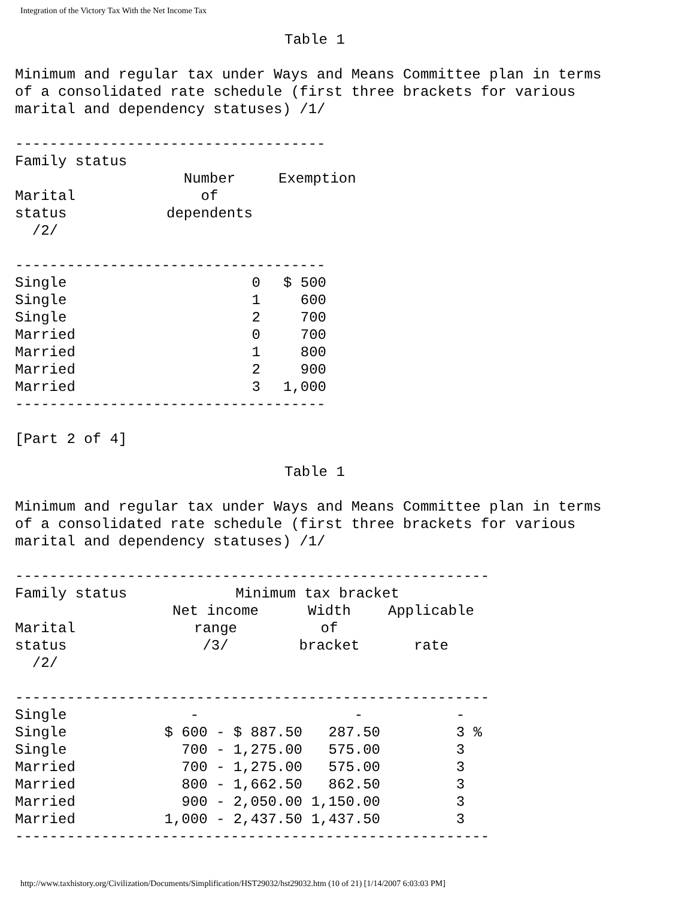Integration of the Victory Tax With the Net Income Tax
Table 1
Minimum and regular tax under Ways and Means Committee plan in terms
of a consolidated rate schedule (first three brackets for various
marital and dependency statuses) /1/
------------------------------------
| Family status | | |
| --- | --- | --- |
| | Number | Exemption |
| Marital | of | |
| status | dependents | |
| /2/ | | |
------------------------------------
| Single | 0 | $ 500 |
| Single | 1 | 600 |
| Single | 2 | 700 |
| Married | 0 | 700 |
| Married | 1 | 800 |
| Married | 2 | 900 |
| Married | 3 | 1,000 |
------------------------------------
[Part 2 of 4]
Table 1
Minimum and regular tax under Ways and Means Committee plan in terms
of a consolidated rate schedule (first three brackets for various
marital and dependency statuses) /1/
-------------------------------------------------------
| Family status | Minimum tax bracket | | |
| --- | --- | --- | --- |
| | Net income | Width | Applicable |
| Marital | range | of | |
| status | /3/ | bracket | rate |
| /2/ | | | |
-------------------------------------------------------
| Single | - | - | - |
| Single | $ 600 - $ 887.50 | 287.50 | 3 % |
| Single | 700 - 1,275.00 | 575.00 | 3 |
| Married | 700 - 1,275.00 | 575.00 | 3 |
| Married | 800 - 1,662.50 | 862.50 | 3 |
| Married | 900 - 2,050.00 | 1,150.00 | 3 |
| Married | 1,000 - 2,437.50 | 1,437.50 | 3 |
-------------------------------------------------------
http://www.taxhistory.org/Civilization/Documents/Simplification/HST29032/hst29032.htm (10 of 21) [1/14/2007 6:03:03 PM]